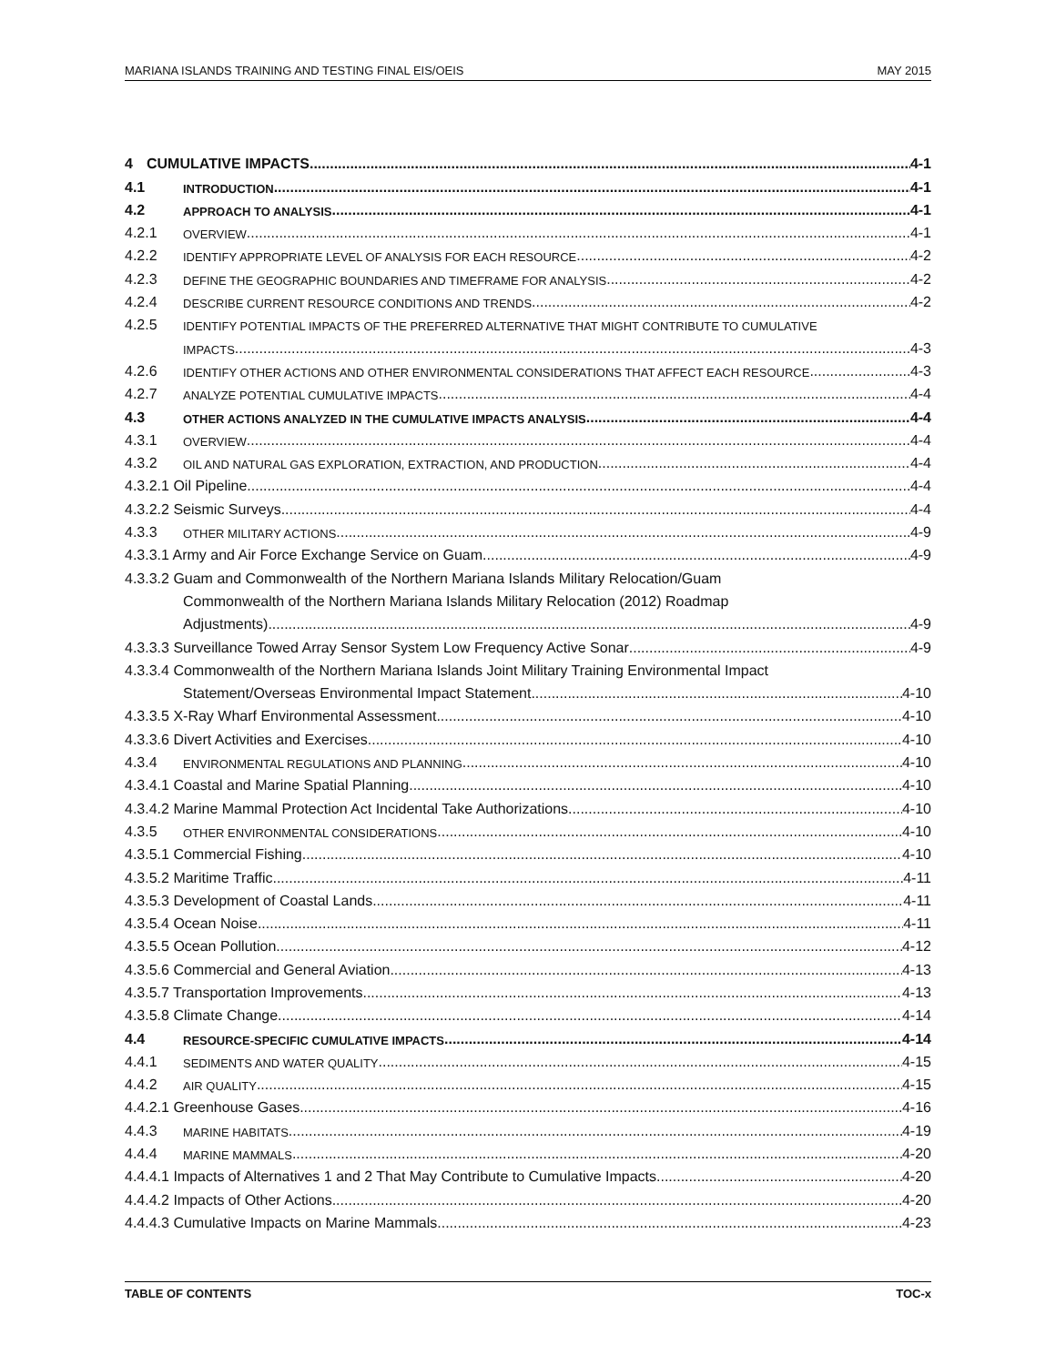MARIANA ISLANDS TRAINING AND TESTING FINAL EIS/OEIS MAY 2015
4 CUMULATIVE IMPACTS 4-1
4.1 INTRODUCTION 4-1
4.2 APPROACH TO ANALYSIS 4-1
4.2.1 OVERVIEW 4-1
4.2.2 IDENTIFY APPROPRIATE LEVEL OF ANALYSIS FOR EACH RESOURCE 4-2
4.2.3 DEFINE THE GEOGRAPHIC BOUNDARIES AND TIMEFRAME FOR ANALYSIS 4-2
4.2.4 DESCRIBE CURRENT RESOURCE CONDITIONS AND TRENDS 4-2
4.2.5 IDENTIFY POTENTIAL IMPACTS OF THE PREFERRED ALTERNATIVE THAT MIGHT CONTRIBUTE TO CUMULATIVE
IMPACTS 4-3
4.2.6 IDENTIFY OTHER ACTIONS AND OTHER ENVIRONMENTAL CONSIDERATIONS THAT AFFECT EACH RESOURCE 4-3
4.2.7 ANALYZE POTENTIAL CUMULATIVE IMPACTS 4-4
4.3 OTHER ACTIONS ANALYZED IN THE CUMULATIVE IMPACTS ANALYSIS 4-4
4.3.1 OVERVIEW 4-4
4.3.2 OIL AND NATURAL GAS EXPLORATION, EXTRACTION, AND PRODUCTION 4-4
4.3.2.1 Oil Pipeline 4-4
4.3.2.2 Seismic Surveys 4-4
4.3.3 OTHER MILITARY ACTIONS 4-9
4.3.3.1 Army and Air Force Exchange Service on Guam 4-9
4.3.3.2 Guam and Commonwealth of the Northern Mariana Islands Military Relocation/Guam
Commonwealth of the Northern Mariana Islands Military Relocation (2012) Roadmap
Adjustments) 4-9
4.3.3.3 Surveillance Towed Array Sensor System Low Frequency Active Sonar 4-9
4.3.3.4 Commonwealth of the Northern Mariana Islands Joint Military Training Environmental Impact
Statement/Overseas Environmental Impact Statement 4-10
4.3.3.5 X-Ray Wharf Environmental Assessment 4-10
4.3.3.6 Divert Activities and Exercises 4-10
4.3.4 ENVIRONMENTAL REGULATIONS AND PLANNING 4-10
4.3.4.1 Coastal and Marine Spatial Planning 4-10
4.3.4.2 Marine Mammal Protection Act Incidental Take Authorizations 4-10
4.3.5 OTHER ENVIRONMENTAL CONSIDERATIONS 4-10
4.3.5.1 Commercial Fishing 4-10
4.3.5.2 Maritime Traffic 4-11
4.3.5.3 Development of Coastal Lands 4-11
4.3.5.4 Ocean Noise 4-11
4.3.5.5 Ocean Pollution 4-12
4.3.5.6 Commercial and General Aviation 4-13
4.3.5.7 Transportation Improvements 4-13
4.3.5.8 Climate Change 4-14
4.4 RESOURCE-SPECIFIC CUMULATIVE IMPACTS 4-14
4.4.1 SEDIMENTS AND WATER QUALITY 4-15
4.4.2 AIR QUALITY 4-15
4.4.2.1 Greenhouse Gases 4-16
4.4.3 MARINE HABITATS 4-19
4.4.4 MARINE MAMMALS 4-20
4.4.4.1 Impacts of Alternatives 1 and 2 That May Contribute to Cumulative Impacts 4-20
4.4.4.2 Impacts of Other Actions 4-20
4.4.4.3 Cumulative Impacts on Marine Mammals 4-23
TABLE OF CONTENTS TOC-x